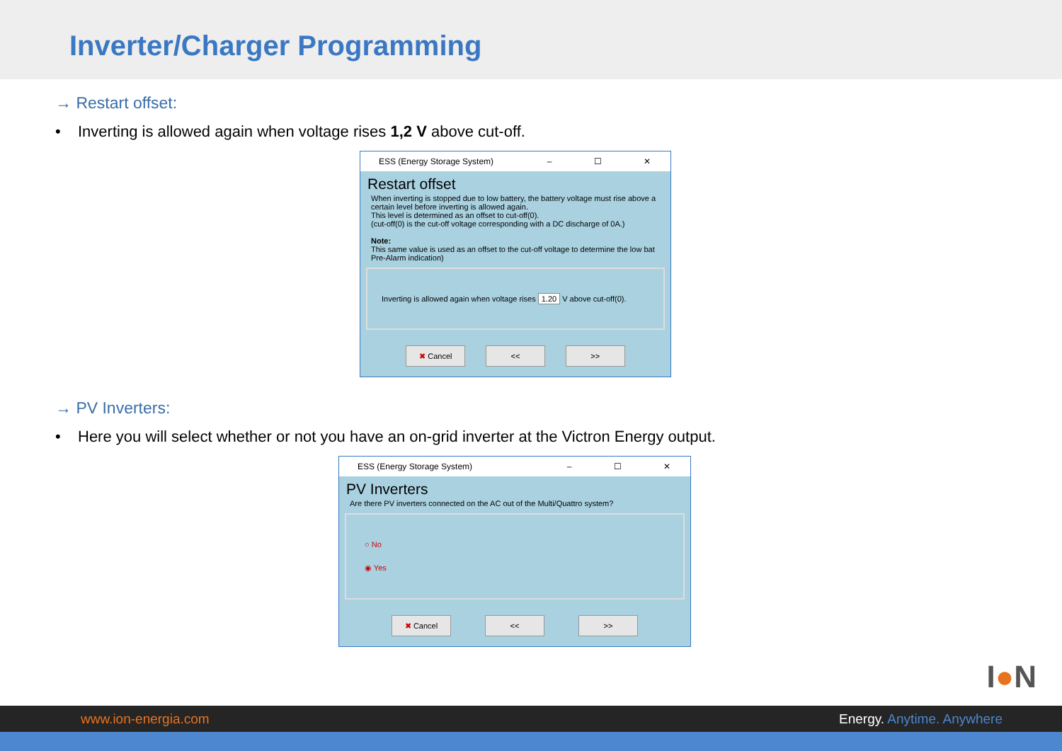Inverter/Charger Programming
→ Restart offset:
• Inverting is allowed again when voltage rises 1,2 V above cut-off.
ESS (Energy Storage System) – ☐ ✕
Restart offset
When inverting is stopped due to low battery, the battery voltage must rise above a certain level before inverting is allowed again.
This level is determined as an offset to cut-off(0).
(cut-off(0) is the cut-off voltage corresponding with a DC discharge of 0A.)
Note:
This same value is used as an offset to the cut-off voltage to determine the low bat Pre-Alarm indication)
Inverting is allowed again when voltage rises 1.20 V above cut-off(0).
✖ Cancel << >>
→ PV Inverters:
• Here you will select whether or not you have an on-grid inverter at the Victron Energy output.
ESS (Energy Storage System) – ☐ ✕
PV Inverters
Are there PV inverters connected on the AC out of the Multi/Quattro system?
○ No
◉ Yes
✖ Cancel << >>
I●N
www.ion-energia.com Energy. Anytime. Anywhere